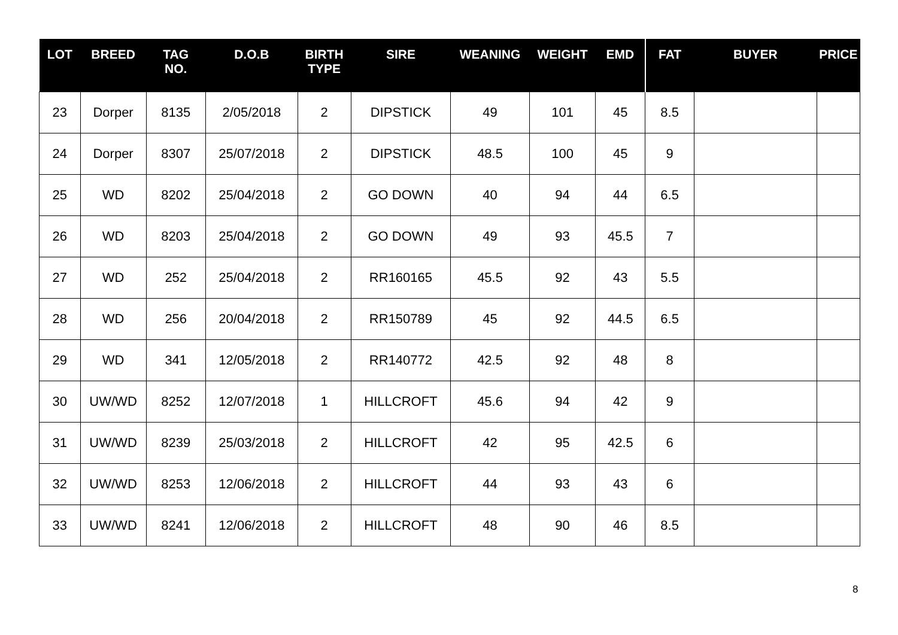| LOT | BREED | TAG NO. | D.O.B | BIRTH TYPE | SIRE | WEANING | WEIGHT | EMD | FAT | BUYER | PRICE |
| --- | --- | --- | --- | --- | --- | --- | --- | --- | --- | --- | --- |
| 23 | Dorper | 8135 | 2/05/2018 | 2 | DIPSTICK | 49 | 101 | 45 | 8.5 | | |
| 24 | Dorper | 8307 | 25/07/2018 | 2 | DIPSTICK | 48.5 | 100 | 45 | 9 | | |
| 25 | WD | 8202 | 25/04/2018 | 2 | GO DOWN | 40 | 94 | 44 | 6.5 | | |
| 26 | WD | 8203 | 25/04/2018 | 2 | GO DOWN | 49 | 93 | 45.5 | 7 | | |
| 27 | WD | 252 | 25/04/2018 | 2 | RR160165 | 45.5 | 92 | 43 | 5.5 | | |
| 28 | WD | 256 | 20/04/2018 | 2 | RR150789 | 45 | 92 | 44.5 | 6.5 | | |
| 29 | WD | 341 | 12/05/2018 | 2 | RR140772 | 42.5 | 92 | 48 | 8 | | |
| 30 | UW/WD | 8252 | 12/07/2018 | 1 | HILLCROFT | 45.6 | 94 | 42 | 9 | | |
| 31 | UW/WD | 8239 | 25/03/2018 | 2 | HILLCROFT | 42 | 95 | 42.5 | 6 | | |
| 32 | UW/WD | 8253 | 12/06/2018 | 2 | HILLCROFT | 44 | 93 | 43 | 6 | | |
| 33 | UW/WD | 8241 | 12/06/2018 | 2 | HILLCROFT | 48 | 90 | 46 | 8.5 | | |
8